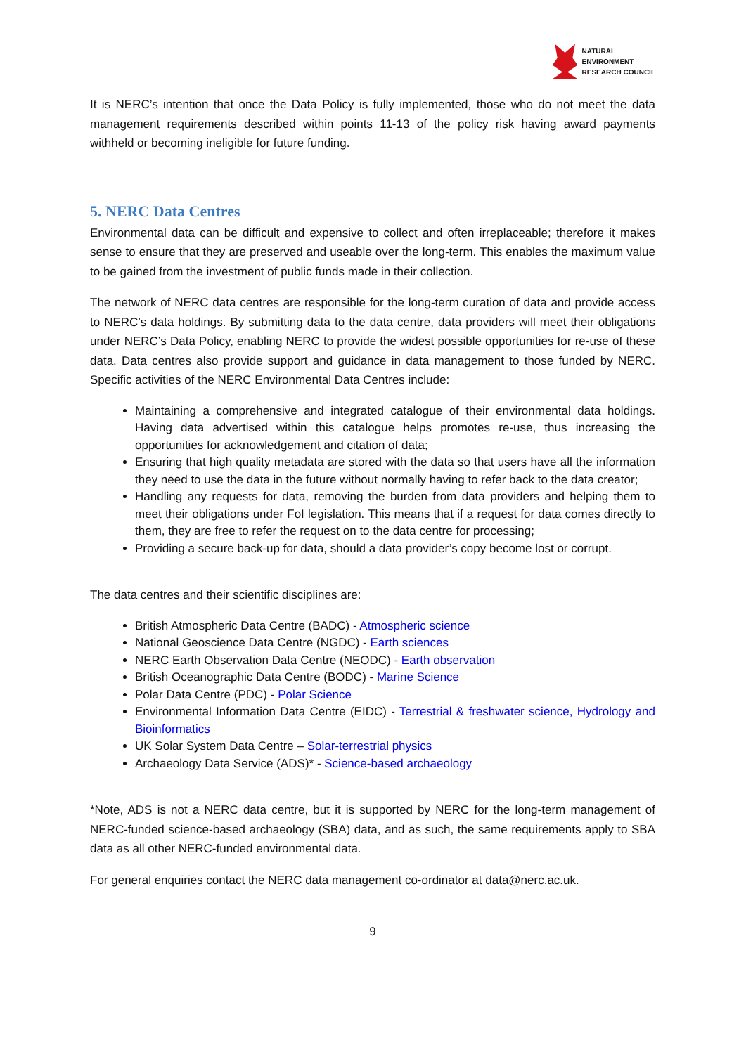NATURAL
ENVIRONMENT
RESEARCH COUNCIL
It is NERC’s intention that once the Data Policy is fully implemented, those who do not meet the data management requirements described within points 11-13 of the policy risk having award payments withheld or becoming ineligible for future funding.
5. NERC Data Centres
Environmental data can be difficult and expensive to collect and often irreplaceable; therefore it makes sense to ensure that they are preserved and useable over the long-term. This enables the maximum value to be gained from the investment of public funds made in their collection.
The network of NERC data centres are responsible for the long-term curation of data and provide access to NERC's data holdings. By submitting data to the data centre, data providers will meet their obligations under NERC’s Data Policy, enabling NERC to provide the widest possible opportunities for re-use of these data. Data centres also provide support and guidance in data management to those funded by NERC. Specific activities of the NERC Environmental Data Centres include:
Maintaining a comprehensive and integrated catalogue of their environmental data holdings. Having data advertised within this catalogue helps promotes re-use, thus increasing the opportunities for acknowledgement and citation of data;
Ensuring that high quality metadata are stored with the data so that users have all the information they need to use the data in the future without normally having to refer back to the data creator;
Handling any requests for data, removing the burden from data providers and helping them to meet their obligations under FoI legislation. This means that if a request for data comes directly to them, they are free to refer the request on to the data centre for processing;
Providing a secure back-up for data, should a data provider’s copy become lost or corrupt.
The data centres and their scientific disciplines are:
British Atmospheric Data Centre (BADC) - Atmospheric science
National Geoscience Data Centre (NGDC) - Earth sciences
NERC Earth Observation Data Centre (NEODC) - Earth observation
British Oceanographic Data Centre (BODC) - Marine Science
Polar Data Centre (PDC) - Polar Science
Environmental Information Data Centre (EIDC) - Terrestrial & freshwater science, Hydrology and Bioinformatics
UK Solar System Data Centre – Solar-terrestrial physics
Archaeology Data Service (ADS)* - Science-based archaeology
*Note, ADS is not a NERC data centre, but it is supported by NERC for the long-term management of NERC-funded science-based archaeology (SBA) data, and as such, the same requirements apply to SBA data as all other NERC-funded environmental data.
For general enquiries contact the NERC data management co-ordinator at data@nerc.ac.uk.
9